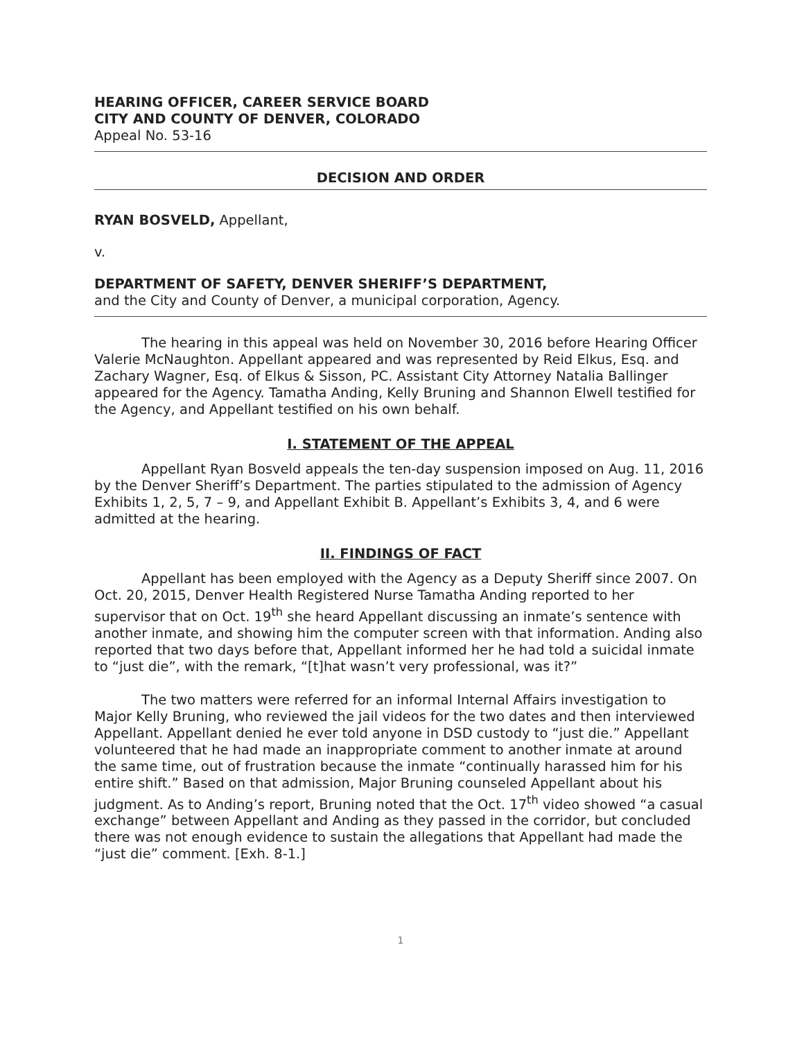HEARING OFFICER, CAREER SERVICE BOARD
CITY AND COUNTY OF DENVER, COLORADO
Appeal No. 53-16
DECISION AND ORDER
RYAN BOSVELD, Appellant,
v.
DEPARTMENT OF SAFETY, DENVER SHERIFF’S DEPARTMENT,
and the City and County of Denver, a municipal corporation, Agency.
The hearing in this appeal was held on November 30, 2016 before Hearing Officer Valerie McNaughton. Appellant appeared and was represented by Reid Elkus, Esq. and Zachary Wagner, Esq. of Elkus & Sisson, PC. Assistant City Attorney Natalia Ballinger appeared for the Agency. Tamatha Anding, Kelly Bruning and Shannon Elwell testified for the Agency, and Appellant testified on his own behalf.
I. STATEMENT OF THE APPEAL
Appellant Ryan Bosveld appeals the ten-day suspension imposed on Aug. 11, 2016 by the Denver Sheriff’s Department. The parties stipulated to the admission of Agency Exhibits 1, 2, 5, 7 – 9, and Appellant Exhibit B. Appellant’s Exhibits 3, 4, and 6 were admitted at the hearing.
II. FINDINGS OF FACT
Appellant has been employed with the Agency as a Deputy Sheriff since 2007. On Oct. 20, 2015, Denver Health Registered Nurse Tamatha Anding reported to her supervisor that on Oct. 19<sup>th</sup> she heard Appellant discussing an inmate’s sentence with another inmate, and showing him the computer screen with that information. Anding also reported that two days before that, Appellant informed her he had told a suicidal inmate to “just die”, with the remark, “[t]hat wasn’t very professional, was it?”
The two matters were referred for an informal Internal Affairs investigation to Major Kelly Bruning, who reviewed the jail videos for the two dates and then interviewed Appellant. Appellant denied he ever told anyone in DSD custody to “just die.” Appellant volunteered that he had made an inappropriate comment to another inmate at around the same time, out of frustration because the inmate “continually harassed him for his entire shift.” Based on that admission, Major Bruning counseled Appellant about his judgment. As to Anding’s report, Bruning noted that the Oct. 17<sup>th</sup> video showed “a casual exchange” between Appellant and Anding as they passed in the corridor, but concluded there was not enough evidence to sustain the allegations that Appellant had made the “just die” comment. [Exh. 8-1.]
1